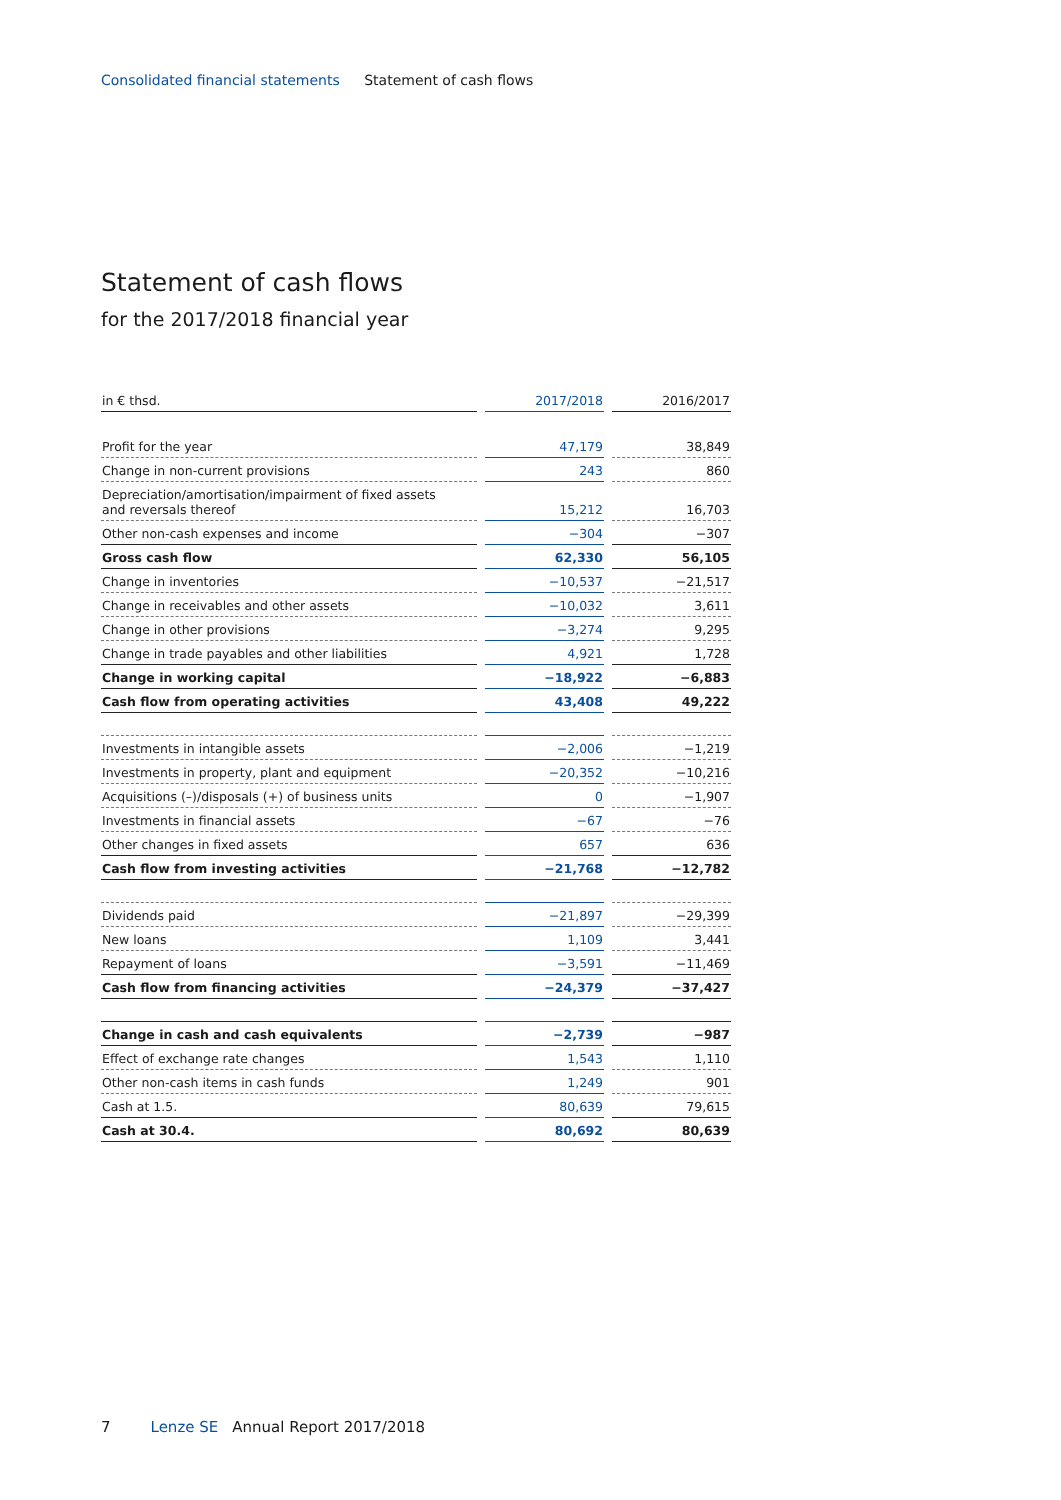Consolidated financial statements Statement of cash flows
Statement of cash flows
for the 2017/2018 financial year
| in € thsd. | 2017/2018 | 2016/2017 |
| --- | --- | --- |
| Profit for the year | 47,179 | 38,849 |
| Change in non-current provisions | 243 | 860 |
| Depreciation/amortisation/impairment of fixed assets and reversals thereof | 15,212 | 16,703 |
| Other non-cash expenses and income | −304 | −307 |
| Gross cash flow | 62,330 | 56,105 |
| Change in inventories | −10,537 | −21,517 |
| Change in receivables and other assets | −10,032 | 3,611 |
| Change in other provisions | −3,274 | 9,295 |
| Change in trade payables and other liabilities | 4,921 | 1,728 |
| Change in working capital | −18,922 | −6,883 |
| Cash flow from operating activities | 43,408 | 49,222 |
| Investments in intangible assets | −2,006 | −1,219 |
| Investments in property, plant and equipment | −20,352 | −10,216 |
| Acquisitions (–)/disposals (+) of business units | 0 | −1,907 |
| Investments in financial assets | −67 | −76 |
| Other changes in fixed assets | 657 | 636 |
| Cash flow from investing activities | −21,768 | −12,782 |
| Dividends paid | −21,897 | −29,399 |
| New loans | 1,109 | 3,441 |
| Repayment of loans | −3,591 | −11,469 |
| Cash flow from financing activities | −24,379 | −37,427 |
| Change in cash and cash equivalents | −2,739 | −987 |
| Effect of exchange rate changes | 1,543 | 1,110 |
| Other non-cash items in cash funds | 1,249 | 901 |
| Cash at 1.5. | 80,639 | 79,615 |
| Cash at 30.4. | 80,692 | 80,639 |
7 Lenze SE Annual Report 2017/2018